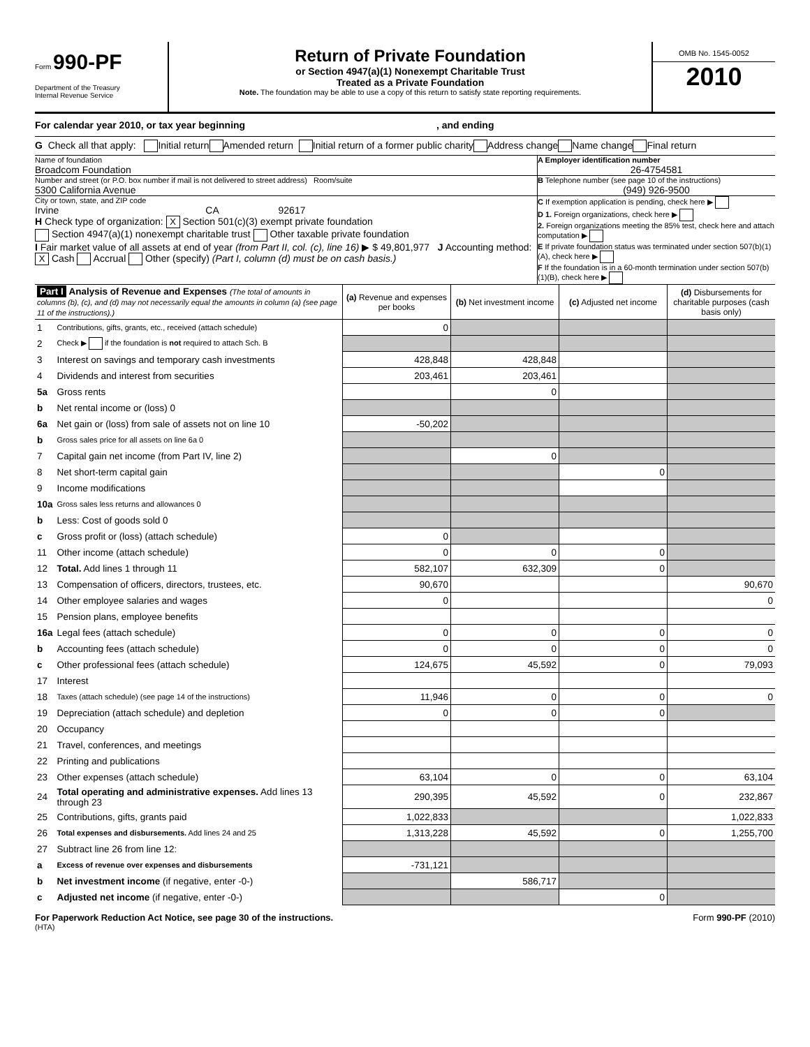Form 990-PF
Department of the Treasury
Internal Revenue Service
Return of Private Foundation
or Section 4947(a)(1) Nonexempt Charitable Trust
Treated as a Private Foundation
Note. The foundation may be able to use a copy of this return to satisfy state reporting requirements.
OMB No. 1545-0052
2010
For calendar year 2010, or tax year beginning, and ending
G Check all that apply: Initial return Amended return Initial return of a former public charity Address change Name change Final return
Name of foundation
Broadcom Foundation
A Employer identification number
26-4754581
Number and street (or P.O. box number if mail is not delivered to street address) Room/suite
5300 California Avenue
B Telephone number (see page 10 of the instructions)
(949) 926-9500
City or town, state, and ZIP code
Irvine CA 92617
H Check type of organization: X Section 501(c)(3) exempt private foundation
Section 4947(a)(1) nonexempt charitable trust Other taxable private foundation
I Fair market value of all assets at end of year (from Part II, col. (c), line 16) ▶ $ 49,801,977 J Accounting method: X Cash Accrual Other (specify) (Part I, column (d) must be on cash basis.)
C If exemption application is pending, check here ▶
D 1. Foreign organizations, check here ▶
2. Foreign organizations meeting the 85% test, check here and attach computation ▶
E If private foundation status was terminated under section 507(b)(1)(A), check here ▶
F If the foundation is in a 60-month termination under section 507(b)(1)(B), check here ▶
| Part I Analysis of Revenue and Expenses (The total of amounts in columns (b), (c), and (d) may not necessarily equal the amounts in column (a) (see page 11 of the instructions).) | | (a) Revenue and expenses per books | (b) Net investment income | (c) Adjusted net income | (d) Disbursements for charitable purposes (cash basis only) |
| 1 | Contributions, gifts, grants, etc., received (attach schedule) | 0 | | | |
| 2 | Check ▶ if the foundation is not required to attach Sch. B | | | | |
| 3 | Interest on savings and temporary cash investments | 428,848 | 428,848 | | |
| 4 | Dividends and interest from securities | 203,461 | 203,461 | | |
| 5a | Gross rents | | 0 | | |
| b | Net rental income or (loss) 0 | | | | |
| 6a | Net gain or (loss) from sale of assets not on line 10 | -50,202 | | | |
| b | Gross sales price for all assets on line 6a 0 | | | | |
| 7 | Capital gain net income (from Part IV, line 2) | | 0 | | |
| 8 | Net short-term capital gain | | | 0 | |
| 9 | Income modifications | | | | |
| 10a | Gross sales less returns and allowances 0 | | | | |
| b | Less: Cost of goods sold 0 | | | | |
| c | Gross profit or (loss) (attach schedule) | 0 | | | |
| 11 | Other income (attach schedule) | 0 | 0 | 0 | |
| 12 | Total. Add lines 1 through 11 | 582,107 | 632,309 | 0 | |
| 13 | Compensation of officers, directors, trustees, etc. | 90,670 | | | 90,670 |
| 14 | Other employee salaries and wages | 0 | | | 0 |
| 15 | Pension plans, employee benefits | | | | |
| 16a | Legal fees (attach schedule) | 0 | 0 | 0 | 0 |
| b | Accounting fees (attach schedule) | 0 | 0 | 0 | 0 |
| c | Other professional fees (attach schedule) | 124,675 | 45,592 | 0 | 79,093 |
| 17 | Interest | | | | |
| 18 | Taxes (attach schedule) (see page 14 of the instructions) | 11,946 | 0 | 0 | 0 |
| 19 | Depreciation (attach schedule) and depletion | 0 | 0 | 0 | |
| 20 | Occupancy | | | | |
| 21 | Travel, conferences, and meetings | | | | |
| 22 | Printing and publications | | | | |
| 23 | Other expenses (attach schedule) | 63,104 | 0 | 0 | 63,104 |
| 24 | Total operating and administrative expenses. Add lines 13 through 23 | 290,395 | 45,592 | 0 | 232,867 |
| 25 | Contributions, gifts, grants paid | 1,022,833 | | | 1,022,833 |
| 26 | Total expenses and disbursements. Add lines 24 and 25 | 1,313,228 | 45,592 | 0 | 1,255,700 |
| 27 | Subtract line 26 from line 12: | | | | |
| a | Excess of revenue over expenses and disbursements | -731,121 | | | |
| b | Net investment income (if negative, enter -0-) | | 586,717 | | |
| c | Adjusted net income (if negative, enter -0-) | | | 0 | |
For Paperwork Reduction Act Notice, see page 30 of the instructions. Form 990-PF (2010)
(HTA)